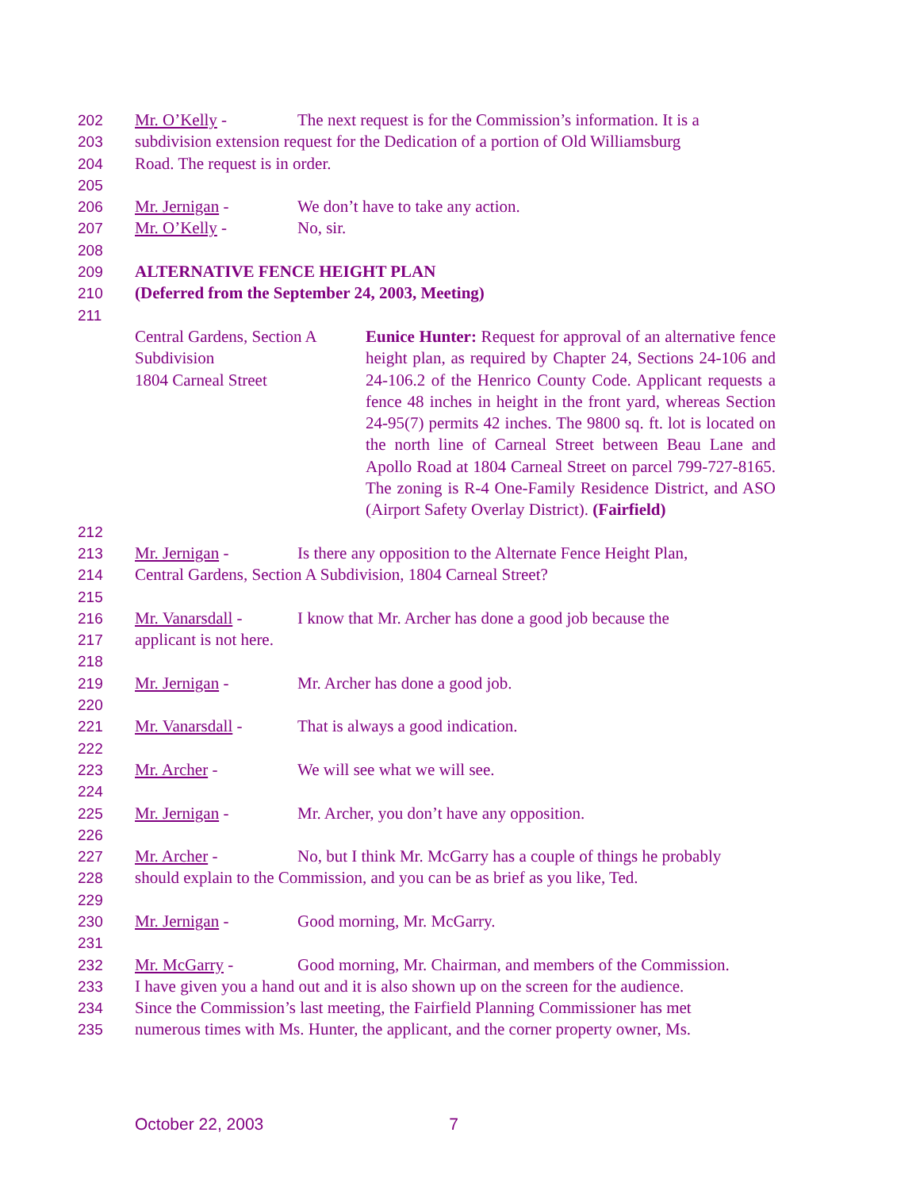202 Mr. O’Kelly - The next request is for the Commission’s information. It is a
203 subdivision extension request for the Dedication of a portion of Old Williamsburg
204 Road. The request is in order.
205
206 Mr. Jernigan - We don’t have to take any action.
207 Mr. O’Kelly - No, sir.
208
209 ALTERNATIVE FENCE HEIGHT PLAN
210 (Deferred from the September 24, 2003, Meeting)
211
Central Gardens, Section A
Subdivision
1804 Carneal Street
Eunice Hunter: Request for approval of an alternative fence height plan, as required by Chapter 24, Sections 24-106 and 24-106.2 of the Henrico County Code. Applicant requests a fence 48 inches in height in the front yard, whereas Section 24-95(7) permits 42 inches. The 9800 sq. ft. lot is located on the north line of Carneal Street between Beau Lane and Apollo Road at 1804 Carneal Street on parcel 799-727-8165. The zoning is R-4 One-Family Residence District, and ASO (Airport Safety Overlay District). (Fairfield)
212
213 Mr. Jernigan - Is there any opposition to the Alternate Fence Height Plan,
214 Central Gardens, Section A Subdivision, 1804 Carneal Street?
215
216 Mr. Vanarsdall - I know that Mr. Archer has done a good job because the
217 applicant is not here.
218
219 Mr. Jernigan - Mr. Archer has done a good job.
220
221 Mr. Vanarsdall - That is always a good indication.
222
223 Mr. Archer - We will see what we will see.
224
225 Mr. Jernigan - Mr. Archer, you don’t have any opposition.
226
227 Mr. Archer - No, but I think Mr. McGarry has a couple of things he probably
228 should explain to the Commission, and you can be as brief as you like, Ted.
229
230 Mr. Jernigan - Good morning, Mr. McGarry.
231
232 Mr. McGarry - Good morning, Mr. Chairman, and members of the Commission.
233 I have given you a hand out and it is also shown up on the screen for the audience.
234 Since the Commission’s last meeting, the Fairfield Planning Commissioner has met
235 numerous times with Ms. Hunter, the applicant, and the corner property owner, Ms.
October 22, 2003 7